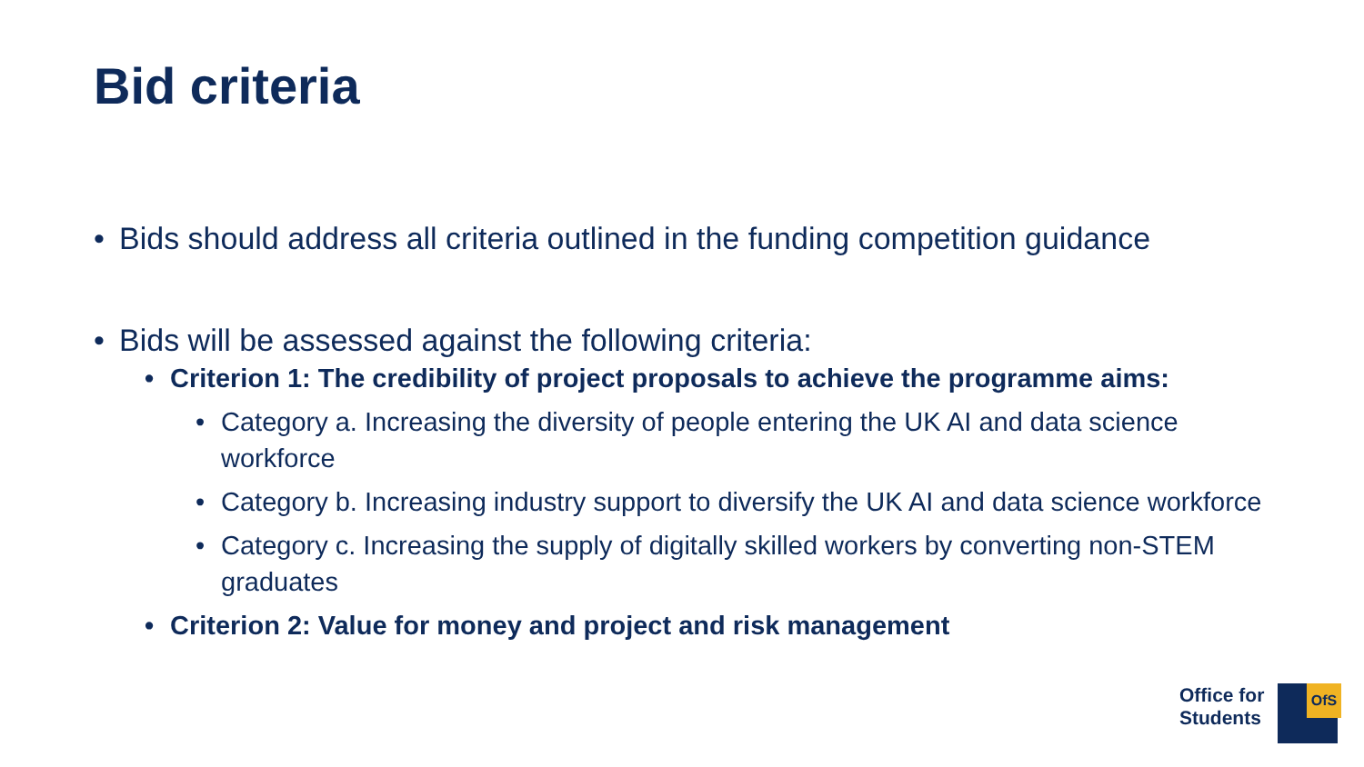Bid criteria
• Bids should address all criteria outlined in the funding competition guidance
• Bids will be assessed against the following criteria:
• Criterion 1: The credibility of project proposals to achieve the programme aims:
• Category a. Increasing the diversity of people entering the UK AI and data science workforce
• Category b. Increasing industry support to diversify the UK AI and data science workforce
• Category c. Increasing the supply of digitally skilled workers by converting non-STEM graduates
• Criterion 2: Value for money and project and risk management
Office for
Students
OfS